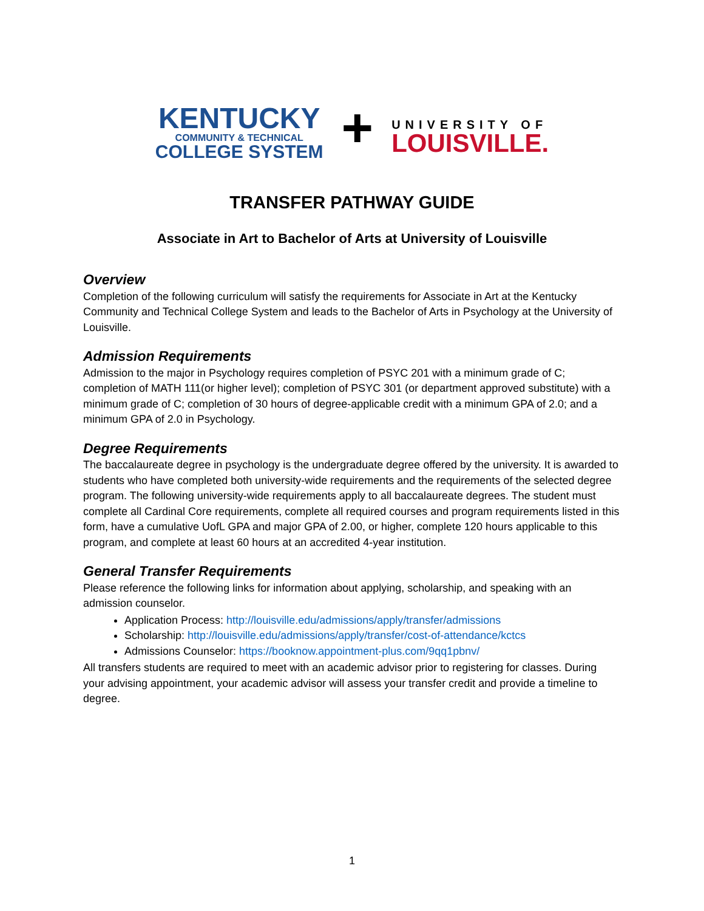KENTUCKY
COMMUNITY & TECHNICAL
COLLEGE SYSTEM
+
UNIVERSITY OF
LOUISVILLE.
TRANSFER PATHWAY GUIDE
Associate in Art to Bachelor of Arts at University of Louisville
Overview
Completion of the following curriculum will satisfy the requirements for Associate in Art at the Kentucky Community and Technical College System and leads to the Bachelor of Arts in Psychology at the University of Louisville.
Admission Requirements
Admission to the major in Psychology requires completion of PSYC 201 with a minimum grade of C; completion of MATH 111(or higher level); completion of PSYC 301 (or department approved substitute) with a minimum grade of C; completion of 30 hours of degree-applicable credit with a minimum GPA of 2.0; and a minimum GPA of 2.0 in Psychology.
Degree Requirements
The baccalaureate degree in psychology is the undergraduate degree offered by the university. It is awarded to students who have completed both university-wide requirements and the requirements of the selected degree program. The following university-wide requirements apply to all baccalaureate degrees. The student must complete all Cardinal Core requirements, complete all required courses and program requirements listed in this form, have a cumulative UofL GPA and major GPA of 2.00, or higher, complete 120 hours applicable to this program, and complete at least 60 hours at an accredited 4-year institution.
General Transfer Requirements
Please reference the following links for information about applying, scholarship, and speaking with an admission counselor.
Application Process: http://louisville.edu/admissions/apply/transfer/admissions
Scholarship: http://louisville.edu/admissions/apply/transfer/cost-of-attendance/kctcs
Admissions Counselor: https://booknow.appointment-plus.com/9qq1pbnv/
All transfers students are required to meet with an academic advisor prior to registering for classes. During your advising appointment, your academic advisor will assess your transfer credit and provide a timeline to degree.
1